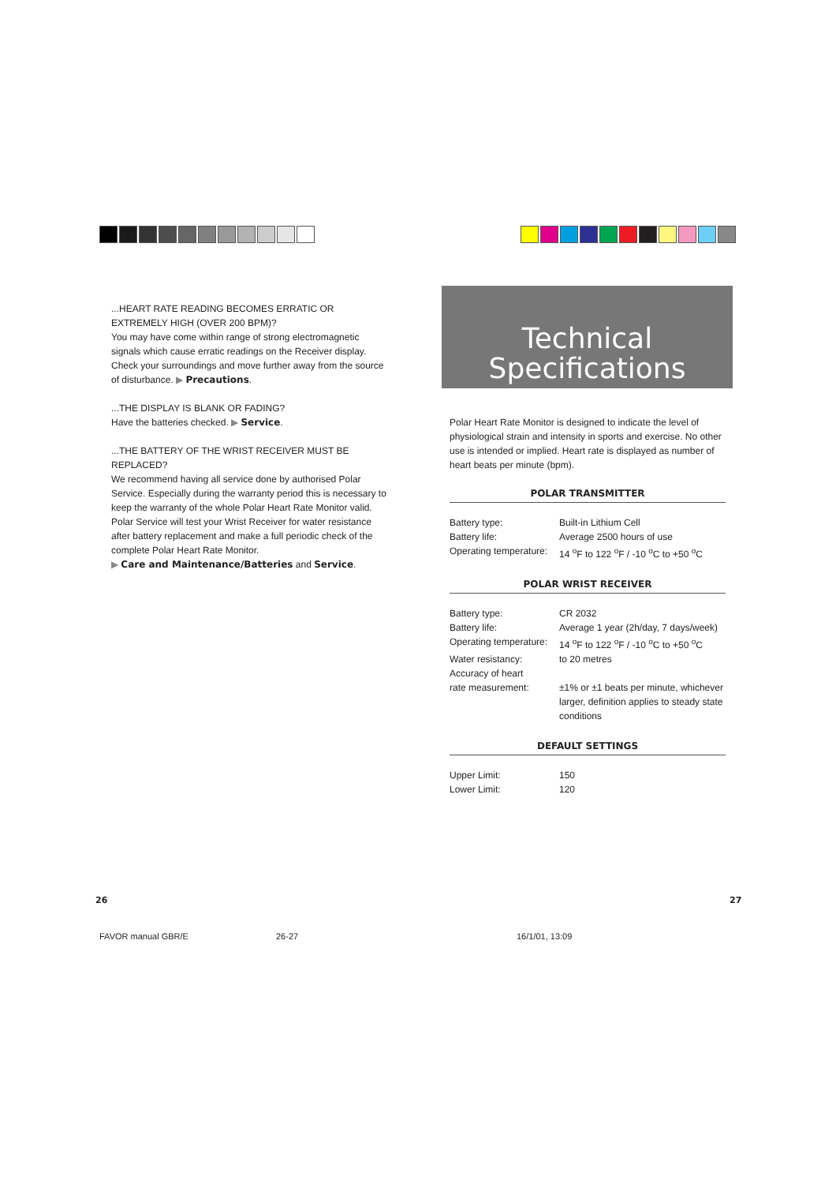...HEART RATE READING BECOMES ERRATIC OR EXTREMELY HIGH (OVER 200 BPM)?
You may have come within range of strong electromagnetic signals which cause erratic readings on the Receiver display. Check your surroundings and move further away from the source of disturbance. ▶ Precautions.
...THE DISPLAY IS BLANK OR FADING?
Have the batteries checked. ▶ Service.
...THE BATTERY OF THE WRIST RECEIVER MUST BE REPLACED?
We recommend having all service done by authorised Polar Service. Especially during the warranty period this is necessary to keep the warranty of the whole Polar Heart Rate Monitor valid. Polar Service will test your Wrist Receiver for water resistance after battery replacement and make a full periodic check of the complete Polar Heart Rate Monitor.
▶ Care and Maintenance/Batteries and Service.
Technical
Specifications
Polar Heart Rate Monitor is designed to indicate the level of physiological strain and intensity in sports and exercise. No other use is intended or implied. Heart rate is displayed as number of heart beats per minute (bpm).
POLAR TRANSMITTER
| Battery type: | Built-in Lithium Cell |
| Battery life: | Average 2500 hours of use |
| Operating temperature: | 14 <sup>o</sup>F to 122 <sup>o</sup>F / -10 <sup>o</sup>C to +50 <sup>o</sup>C |
POLAR WRIST RECEIVER
| Battery type: | CR 2032 |
| Battery life: | Average 1 year (2h/day, 7 days/week) |
| Operating temperature: | 14 <sup>o</sup>F to 122 <sup>o</sup>F / -10 <sup>o</sup>C to +50 <sup>o</sup>C |
| Water resistancy: | to 20 metres |
| Accuracy of heart rate measurement: | ±1% or ±1 beats per minute, whichever larger, definition applies to steady state conditions |
DEFAULT SETTINGS
| Upper Limit: | 150 |
| Lower Limit: | 120 |
26 27
FAVOR manual GBR/E 26-27 16/1/01, 13:09